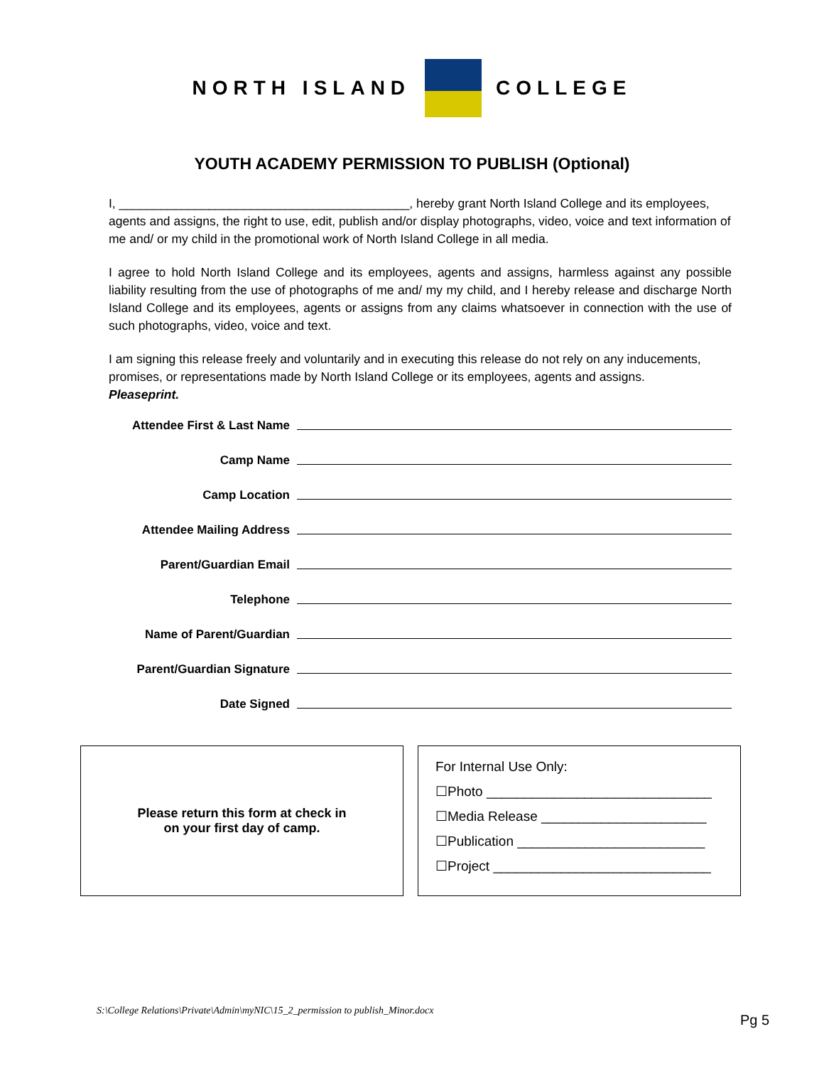NORTH ISLAND COLLEGE
YOUTH ACADEMY PERMISSION TO PUBLISH (Optional)
I, __________________________________________, hereby grant North Island College and its employees, agents and assigns, the right to use, edit, publish and/or display photographs, video, voice and text information of me and/ or my child in the promotional work of North Island College in all media.
I agree to hold North Island College and its employees, agents and assigns, harmless against any possible liability resulting from the use of photographs of me and/ my my child, and I hereby release and discharge North Island College and its employees, agents or assigns from any claims whatsoever in connection with the use of such photographs, video, voice and text.
I am signing this release freely and voluntarily and in executing this release do not rely on any inducements, promises, or representations made by North Island College or its employees, agents and assigns.
Pleaseprint.
Attendee First & Last Name
Camp Name
Camp Location
Attendee Mailing Address
Parent/Guardian Email
Telephone
Name of Parent/Guardian
Parent/Guardian Signature
Date Signed
Please return this form at check in
on your first day of camp.
For Internal Use Only:
☐Photo ______________________________
☐Media Release ______________________
☐Publication _________________________
☐Project _____________________________
S:\College Relations\Private\Admin\myNIC\15_2_permission to publish_Minor.docx
Pg 5